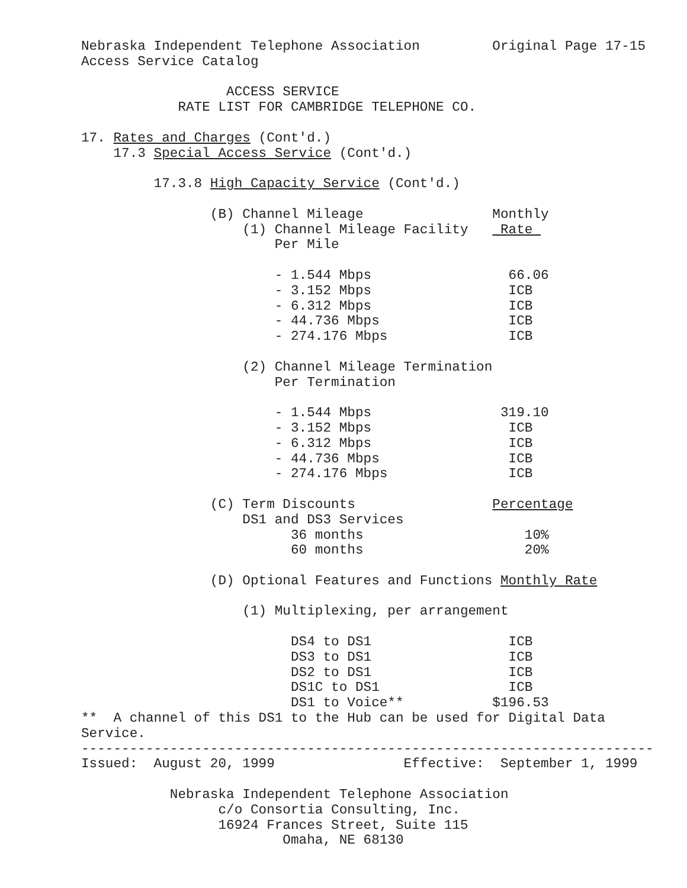Nebraska Independent Telephone Association         Original Page 17-15
Access Service Catalog

                  ACCESS SERVICE
            RATE LIST FOR CAMBRIDGE TELEPHONE CO.

17. Rates and Charges (Cont'd.)
    17.3 Special Access Service (Cont'd.)

         17.3.8 High Capacity Service (Cont'd.)

                (B) Channel Mileage                Monthly
                    (1) Channel Mileage Facility    Rate 
                        Per Mile

                        - 1.544 Mbps                 66.06
                        - 3.152 Mbps                 ICB
                        - 6.312 Mbps                 ICB
                        - 44.736 Mbps                ICB
                        - 274.176 Mbps               ICB

                    (2) Channel Mileage Termination
                        Per Termination

                        - 1.544 Mbps                319.10
                        - 3.152 Mbps                 ICB
                        - 6.312 Mbps                 ICB
                        - 44.736 Mbps                ICB
                        - 274.176 Mbps               ICB

                (C) Term Discounts                 Percentage
                    DS1 and DS3 Services
                          36 months                    10%
                          60 months                    20%

                (D) Optional Features and Functions Monthly Rate

                    (1) Multiplexing, per arrangement

                          DS4 to DS1                 ICB
                          DS3 to DS1                 ICB
                          DS2 to DS1                 ICB
                          DS1C to DS1                ICB
                          DS1 to Voice**           $196.53
**  A channel of this DS1 to the Hub can be used for Digital Data
Service.
-----------------------------------------------------------------------
Issued:  August 20, 1999                Effective:  September 1, 1999

           Nebraska Independent Telephone Association
                 c/o Consortia Consulting, Inc.
                 16924 Frances Street, Suite 115
                         Omaha, NE 68130